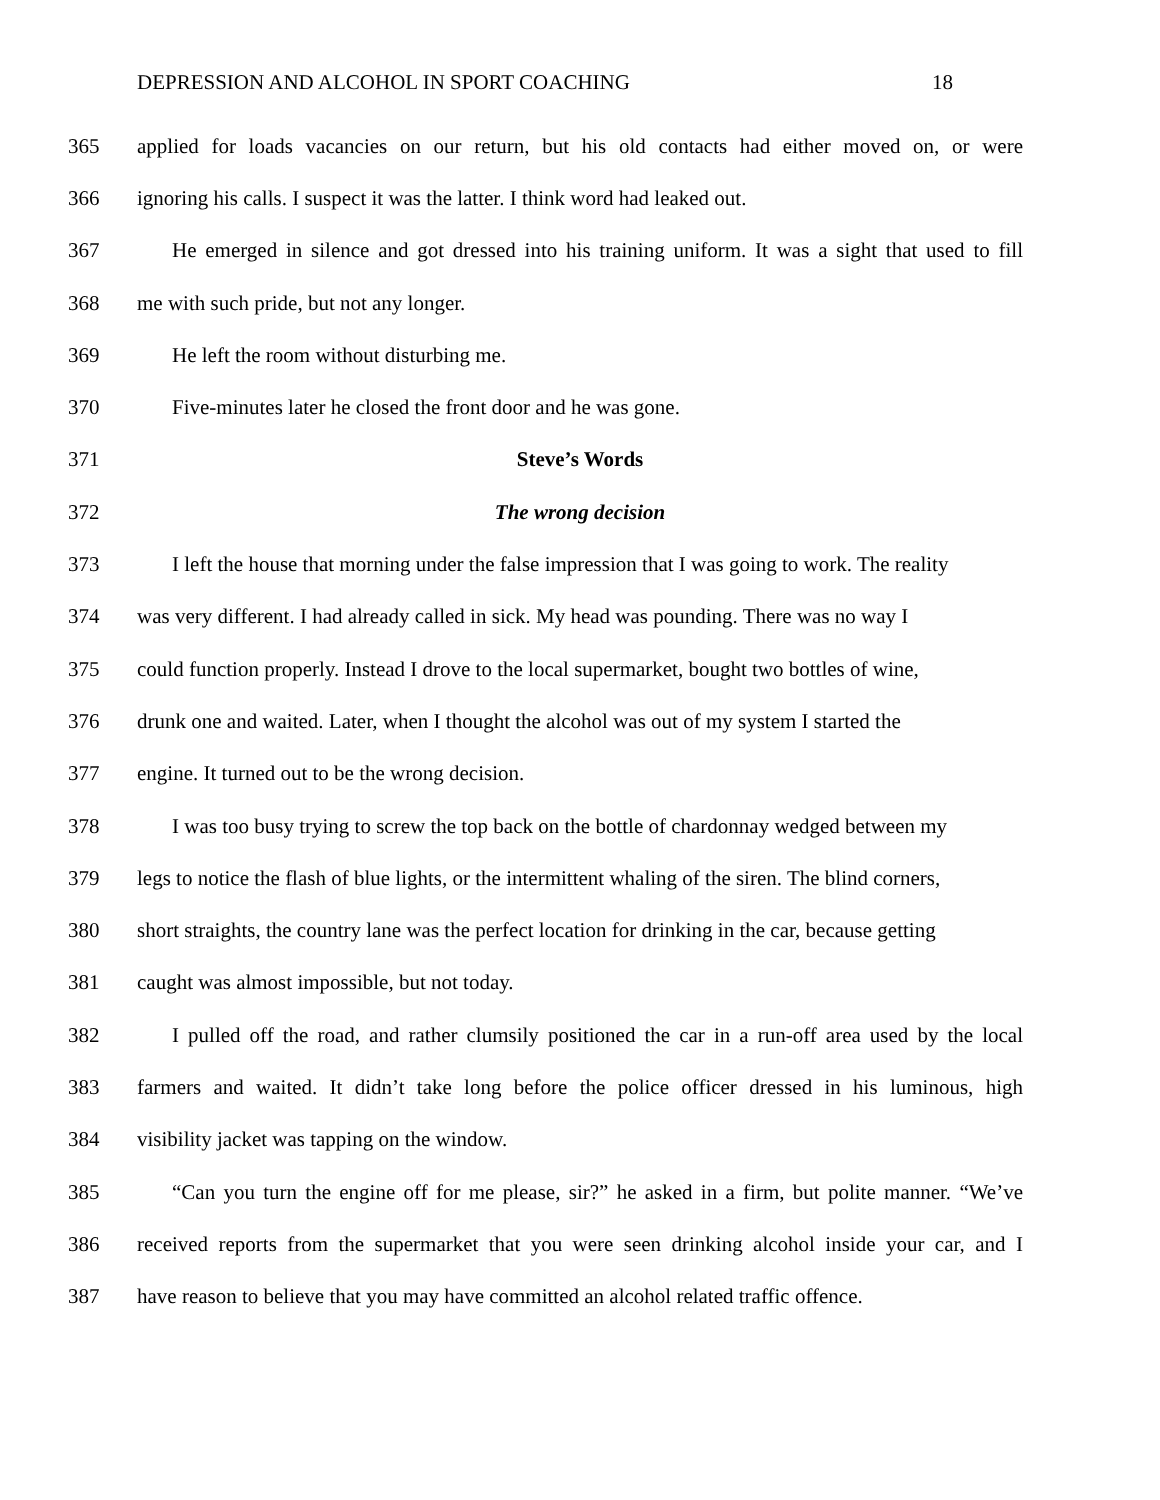DEPRESSION AND ALCOHOL IN SPORT COACHING 18
365
applied for loads vacancies on our return, but his old contacts had either moved on, or were
366
ignoring his calls. I suspect it was the latter. I think word had leaked out.
367
He emerged in silence and got dressed into his training uniform. It was a sight that used to fill
368 me with such pride, but not any longer.
369 He left the room without disturbing me.
370 Five-minutes later he closed the front door and he was gone.
371 Steve’s Words
372 The wrong decision
373
I left the house that morning under the false impression that I was going to work. The reality
374
was very different. I had already called in sick. My head was pounding. There was no way I
375
could function properly. Instead I drove to the local supermarket, bought two bottles of wine,
376
drunk one and waited. Later, when I thought the alcohol was out of my system I started the
377 engine. It turned out to be the wrong decision.
378
I was too busy trying to screw the top back on the bottle of chardonnay wedged between my
379
legs to notice the flash of blue lights, or the intermittent whaling of the siren. The blind corners,
380
short straights, the country lane was the perfect location for drinking in the car, because getting
381 caught was almost impossible, but not today.
382
I pulled off the road, and rather clumsily positioned the car in a run-off area used by the local
383
farmers and waited. It didn’t take long before the police officer dressed in his luminous, high
384 visibility jacket was tapping on the window.
385
“Can you turn the engine off for me please, sir?” he asked in a firm, but polite manner. “We’ve
386
received reports from the supermarket that you were seen drinking alcohol inside your car, and I
387
have reason to believe that you may have committed an alcohol related traffic offence.